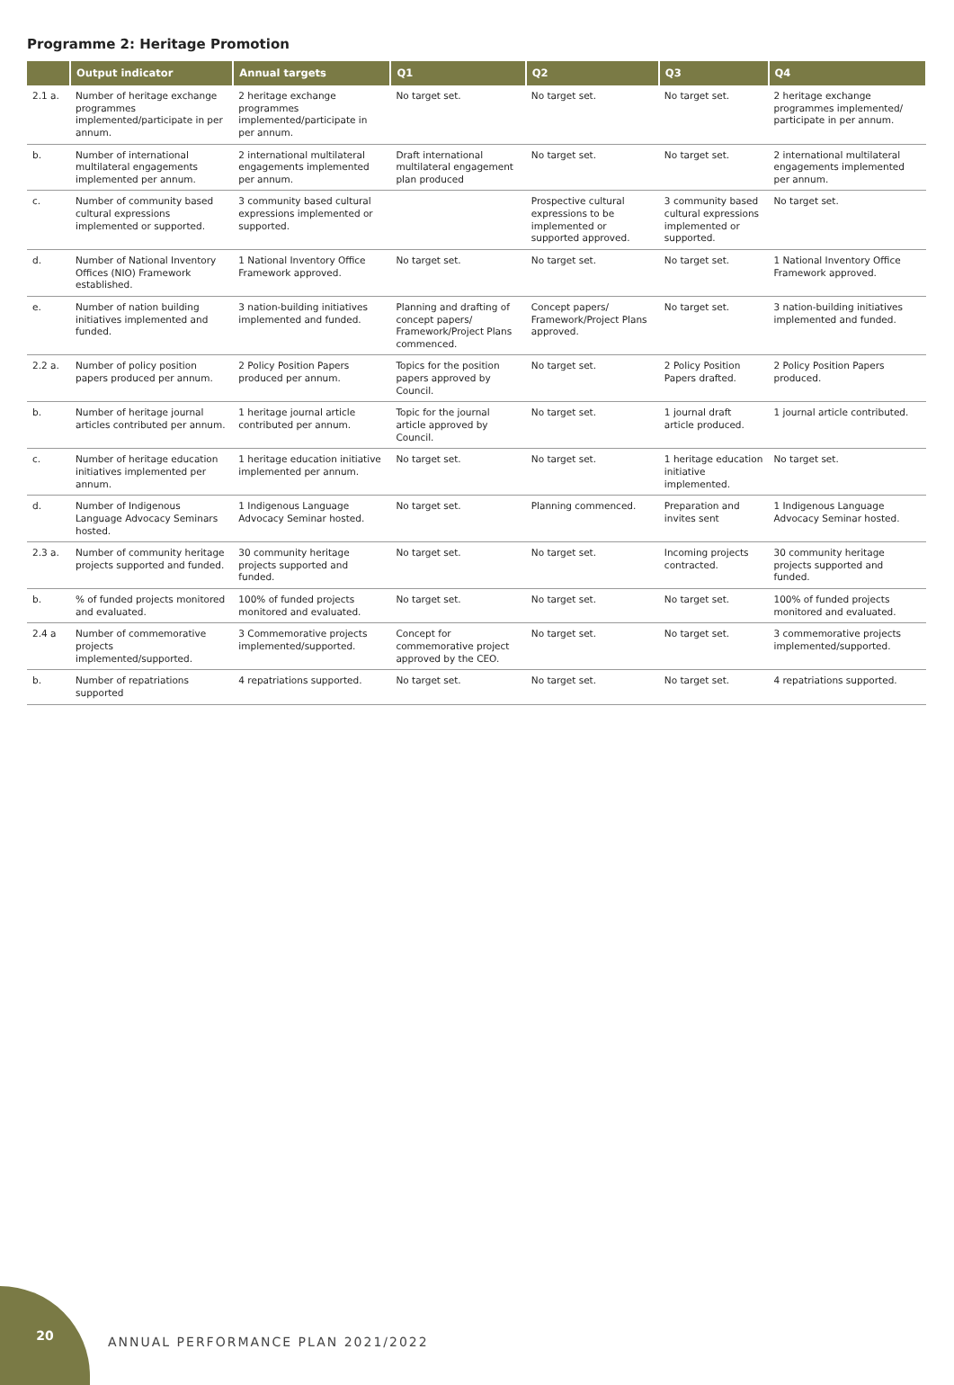Programme 2: Heritage Promotion
| | Output indicator | Annual targets | Q1 | Q2 | Q3 | Q4 |
| --- | --- | --- | --- | --- | --- | --- |
| 2.1 a. | Number of heritage exchange programmes implemented/participate in per annum. | 2 heritage exchange programmes implemented/participate in per annum. | No target set. | No target set. | No target set. | 2 heritage exchange programmes implemented/ participate in per annum. |
| b. | Number of international multilateral engagements implemented per annum. | 2 international multilateral engagements implemented per annum. | Draft international multilateral engagement plan produced | No target set. | No target set. | 2 international multilateral engagements implemented per annum. |
| c. | Number of community based cultural expressions implemented or supported. | 3 community based cultural expressions implemented or supported. | | Prospective cultural expressions to be implemented or supported approved. | 3 community based cultural expressions implemented or supported. | No target set. |
| d. | Number of National Inventory Offices (NIO) Framework established. | 1 National Inventory Office Framework approved. | No target set. | No target set. | No target set. | 1 National Inventory Office Framework approved. |
| e. | Number of nation building initiatives implemented and funded. | 3 nation-building initiatives implemented and funded. | Planning and drafting of concept papers/ Framework/Project Plans commenced. | Concept papers/ Framework/Project Plans approved. | No target set. | 3 nation-building initiatives implemented and funded. |
| 2.2 a. | Number of policy position papers produced per annum. | 2 Policy Position Papers produced per annum. | Topics for the position papers approved by Council. | No target set. | 2 Policy Position Papers drafted. | 2 Policy Position Papers produced. |
| b. | Number of heritage journal articles contributed per annum. | 1 heritage journal article contributed per annum. | Topic for the journal article approved by Council. | No target set. | 1 journal draft article produced. | 1 journal article contributed. |
| c. | Number of heritage education initiatives implemented per annum. | 1 heritage education initiative implemented per annum. | No target set. | No target set. | 1 heritage education initiative implemented. | No target set. |
| d. | Number of Indigenous Language Advocacy Seminars hosted. | 1 Indigenous Language Advocacy Seminar hosted. | No target set. | Planning commenced. | Preparation and invites sent | 1 Indigenous Language Advocacy Seminar hosted. |
| 2.3 a. | Number of community heritage projects supported and funded. | 30 community heritage projects supported and funded. | No target set. | No target set. | Incoming projects contracted. | 30 community heritage projects supported and funded. |
| b. | % of funded projects monitored and evaluated. | 100% of funded projects monitored and evaluated. | No target set. | No target set. | No target set. | 100% of funded projects monitored and evaluated. |
| 2.4 a | Number of commemorative projects implemented/supported. | 3 Commemorative projects implemented/supported. | Concept for commemorative project approved by the CEO. | No target set. | No target set. | 3 commemorative projects implemented/supported. |
| b. | Number of repatriations supported | 4 repatriations supported. | No target set. | No target set. | No target set. | 4 repatriations supported. |
ANNUAL PERFORMANCE PLAN 2021/2022
20